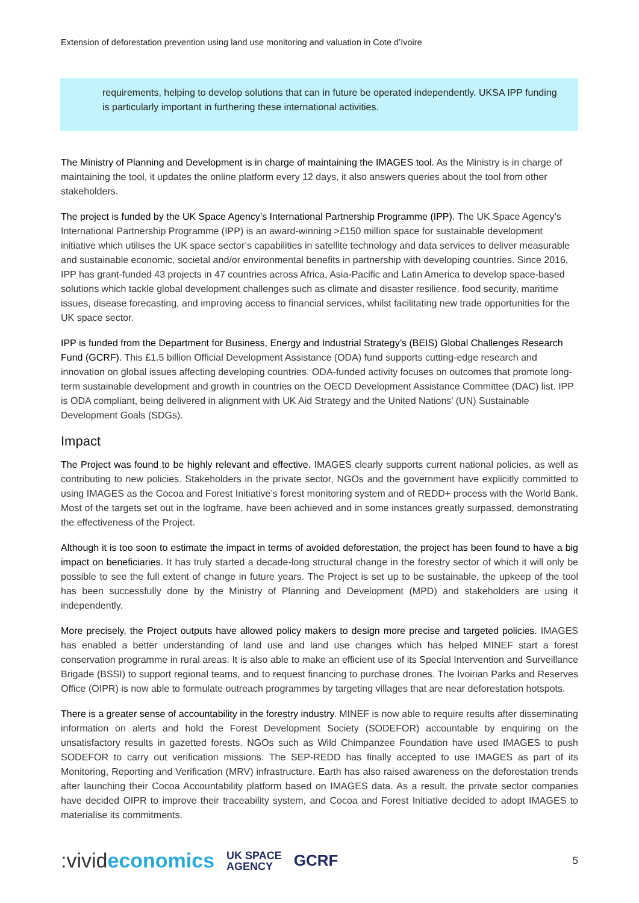Extension of deforestation prevention using land use monitoring and valuation in Cote d’Ivoire
requirements, helping to develop solutions that can in future be operated independently. UKSA IPP funding is particularly important in furthering these international activities.
The Ministry of Planning and Development is in charge of maintaining the IMAGES tool. As the Ministry is in charge of maintaining the tool, it updates the online platform every 12 days, it also answers queries about the tool from other stakeholders.
The project is funded by the UK Space Agency’s International Partnership Programme (IPP). The UK Space Agency’s International Partnership Programme (IPP) is an award-winning >£150 million space for sustainable development initiative which utilises the UK space sector’s capabilities in satellite technology and data services to deliver measurable and sustainable economic, societal and/or environmental benefits in partnership with developing countries. Since 2016, IPP has grant-funded 43 projects in 47 countries across Africa, Asia-Pacific and Latin America to develop space-based solutions which tackle global development challenges such as climate and disaster resilience, food security, maritime issues, disease forecasting, and improving access to financial services, whilst facilitating new trade opportunities for the UK space sector.
IPP is funded from the Department for Business, Energy and Industrial Strategy’s (BEIS) Global Challenges Research Fund (GCRF). This £1.5 billion Official Development Assistance (ODA) fund supports cutting-edge research and innovation on global issues affecting developing countries. ODA-funded activity focuses on outcomes that promote long-term sustainable development and growth in countries on the OECD Development Assistance Committee (DAC) list. IPP is ODA compliant, being delivered in alignment with UK Aid Strategy and the United Nations’ (UN) Sustainable Development Goals (SDGs).
Impact
The Project was found to be highly relevant and effective. IMAGES clearly supports current national policies, as well as contributing to new policies. Stakeholders in the private sector, NGOs and the government have explicitly committed to using IMAGES as the Cocoa and Forest Initiative’s forest monitoring system and of REDD+ process with the World Bank. Most of the targets set out in the logframe, have been achieved and in some instances greatly surpassed, demonstrating the effectiveness of the Project.
Although it is too soon to estimate the impact in terms of avoided deforestation, the project has been found to have a big impact on beneficiaries. It has truly started a decade-long structural change in the forestry sector of which it will only be possible to see the full extent of change in future years. The Project is set up to be sustainable, the upkeep of the tool has been successfully done by the Ministry of Planning and Development (MPD) and stakeholders are using it independently.
More precisely, the Project outputs have allowed policy makers to design more precise and targeted policies. IMAGES has enabled a better understanding of land use and land use changes which has helped MINEF start a forest conservation programme in rural areas. It is also able to make an efficient use of its Special Intervention and Surveillance Brigade (BSSI) to support regional teams, and to request financing to purchase drones. The Ivoirian Parks and Reserves Office (OIPR) is now able to formulate outreach programmes by targeting villages that are near deforestation hotspots.
There is a greater sense of accountability in the forestry industry. MINEF is now able to require results after disseminating information on alerts and hold the Forest Development Society (SODEFOR) accountable by enquiring on the unsatisfactory results in gazetted forests. NGOs such as Wild Chimpanzee Foundation have used IMAGES to push SODEFOR to carry out verification missions. The SEP-REDD has finally accepted to use IMAGES as part of its Monitoring, Reporting and Verification (MRV) infrastructure. Earth has also raised awareness on the deforestation trends after launching their Cocoa Accountability platform based on IMAGES data. As a result, the private sector companies have decided OIPR to improve their traceability system, and Cocoa and Forest Initiative decided to adopt IMAGES to materialise its commitments.
:vivideconomics
UK SPACE
AGENCY
GCRF
5